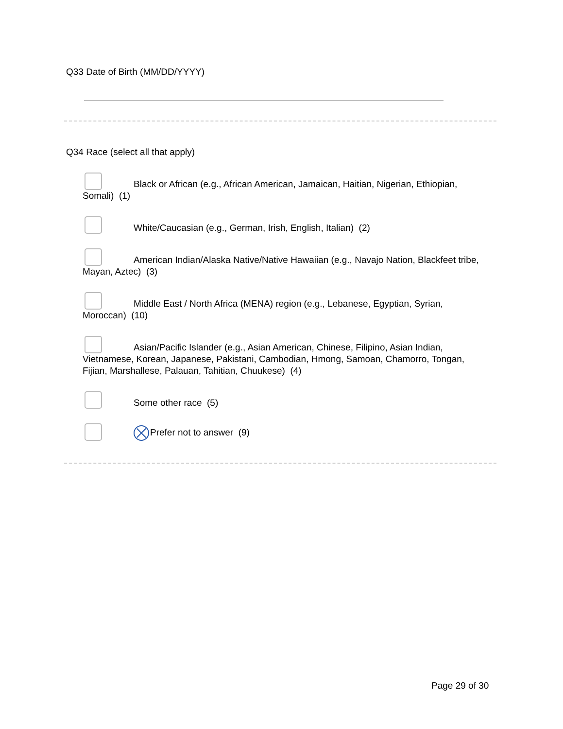Q33 Date of Birth (MM/DD/YYYY)
Q34 Race (select all that apply)
Black or African (e.g., African American, Jamaican, Haitian, Nigerian, Ethiopian, Somali) (1)
White/Caucasian (e.g., German, Irish, English, Italian) (2)
American Indian/Alaska Native/Native Hawaiian (e.g., Navajo Nation, Blackfeet tribe, Mayan, Aztec) (3)
Middle East / North Africa (MENA) region (e.g., Lebanese, Egyptian, Syrian, Moroccan) (10)
Asian/Pacific Islander (e.g., Asian American, Chinese, Filipino, Asian Indian, Vietnamese, Korean, Japanese, Pakistani, Cambodian, Hmong, Samoan, Chamorro, Tongan, Fijian, Marshallese, Palauan, Tahitian, Chuukese) (4)
Some other race (5)
Prefer not to answer (9)
Page 29 of 30